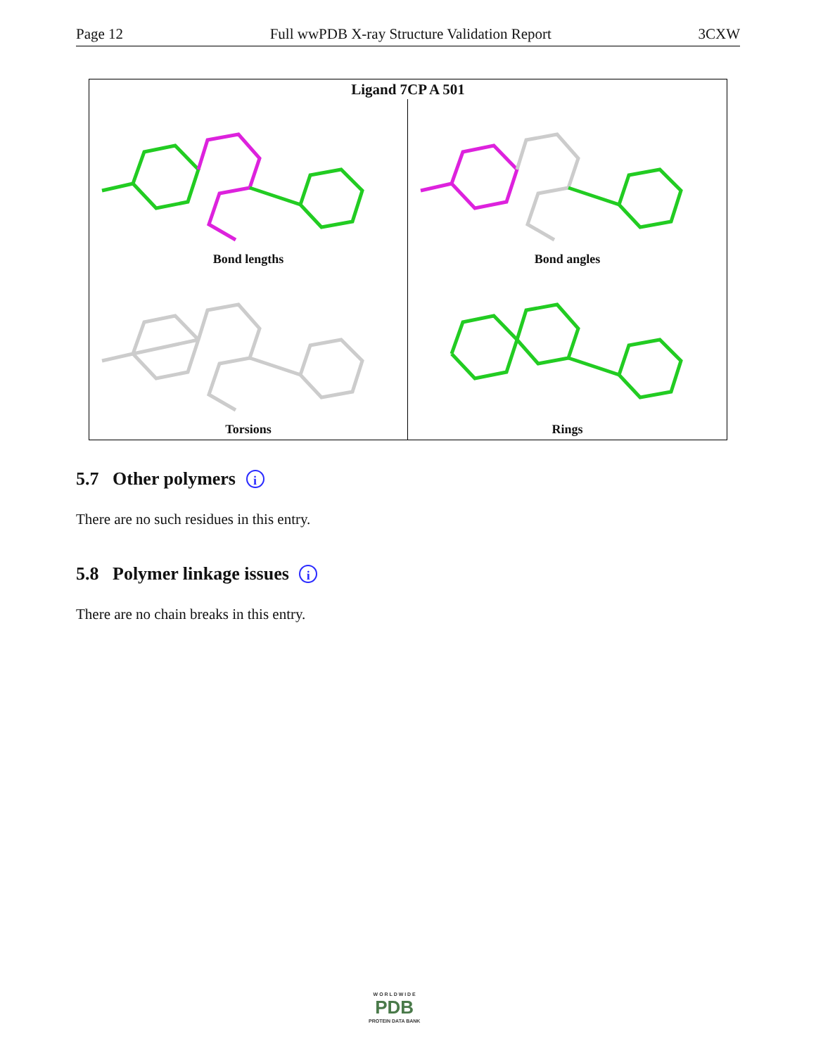Page 12 Full wwPDB X-ray Structure Validation Report 3CXW
Ligand 7CP A 501
Bond lengths
Bond angles
Torsions
Rings
5.7 Other polymers i
There are no such residues in this entry.
5.8 Polymer linkage issues i
There are no chain breaks in this entry.
W O R L D W I D E
PDB
PROTEIN DATA BANK